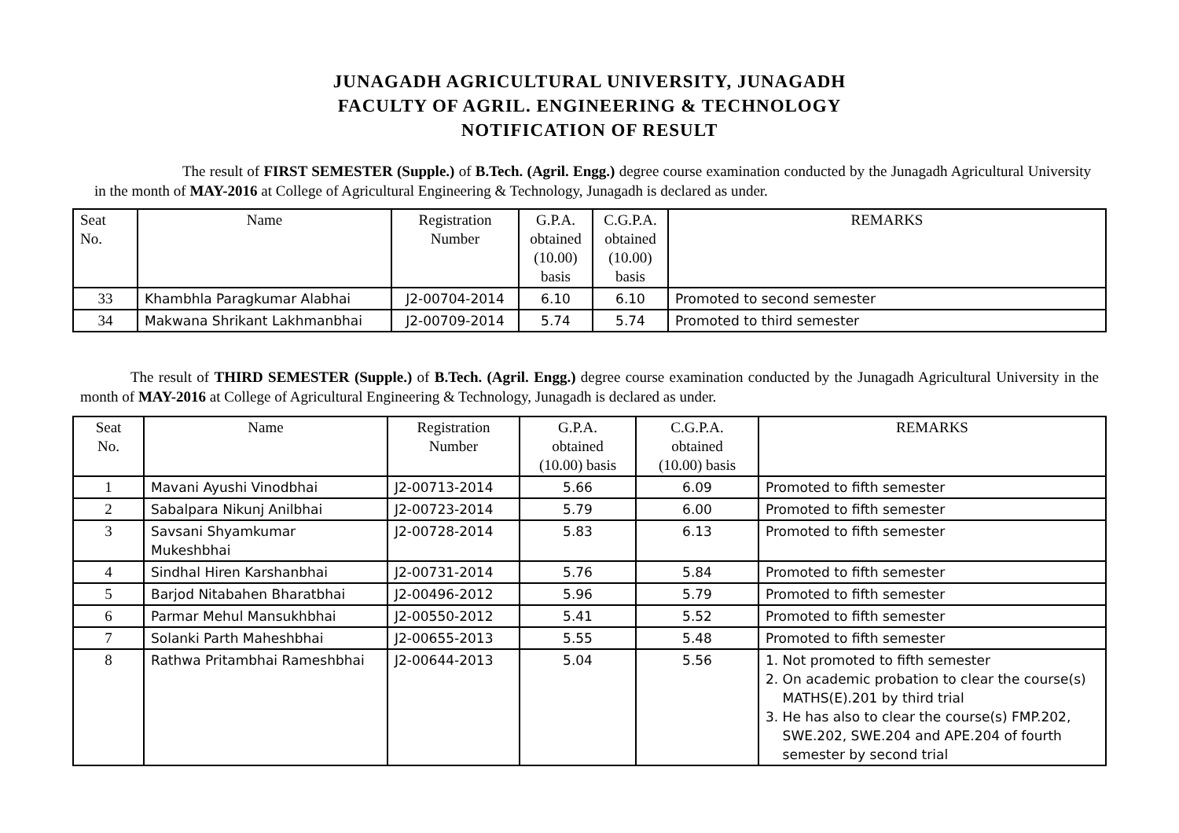JUNAGADH AGRICULTURAL UNIVERSITY, JUNAGADH
FACULTY OF AGRIL. ENGINEERING & TECHNOLOGY
NOTIFICATION OF RESULT
The result of FIRST SEMESTER (Supple.) of B.Tech. (Agril. Engg.) degree course examination conducted by the Junagadh Agricultural University in the month of MAY-2016 at College of Agricultural Engineering & Technology, Junagadh is declared as under.
| Seat No. | Name | Registration Number | G.P.A. obtained (10.00) basis | C.G.P.A. obtained (10.00) basis | REMARKS |
| --- | --- | --- | --- | --- | --- |
| 33 | Khambhla Paragkumar Alabhai | J2-00704-2014 | 6.10 | 6.10 | Promoted to second semester |
| 34 | Makwana Shrikant Lakhmanbhai | J2-00709-2014 | 5.74 | 5.74 | Promoted to third semester |
The result of THIRD SEMESTER (Supple.) of B.Tech. (Agril. Engg.) degree course examination conducted by the Junagadh Agricultural University in the month of MAY-2016 at College of Agricultural Engineering & Technology, Junagadh is declared as under.
| Seat No. | Name | Registration Number | G.P.A. obtained (10.00) basis | C.G.P.A. obtained (10.00) basis | REMARKS |
| --- | --- | --- | --- | --- | --- |
| 1 | Mavani Ayushi Vinodbhai | J2-00713-2014 | 5.66 | 6.09 | Promoted to fifth semester |
| 2 | Sabalpara Nikunj Anilbhai | J2-00723-2014 | 5.79 | 6.00 | Promoted to fifth semester |
| 3 | Savsani Shyamkumar Mukeshbhai | J2-00728-2014 | 5.83 | 6.13 | Promoted to fifth semester |
| 4 | Sindhal Hiren Karshanbhai | J2-00731-2014 | 5.76 | 5.84 | Promoted to fifth semester |
| 5 | Barjod Nitabahen Bharatbhai | J2-00496-2012 | 5.96 | 5.79 | Promoted to fifth semester |
| 6 | Parmar Mehul Mansukhbhai | J2-00550-2012 | 5.41 | 5.52 | Promoted to fifth semester |
| 7 | Solanki Parth Maheshbhai | J2-00655-2013 | 5.55 | 5.48 | Promoted to fifth semester |
| 8 | Rathwa Pritambhai Rameshbhai | J2-00644-2013 | 5.04 | 5.56 | 1. Not promoted to fifth semester 2. On academic probation to clear the course(s) MATHS(E).201 by third trial 3. He has also to clear the course(s) FMP.202, SWE.202, SWE.204 and APE.204 of fourth semester by second trial |